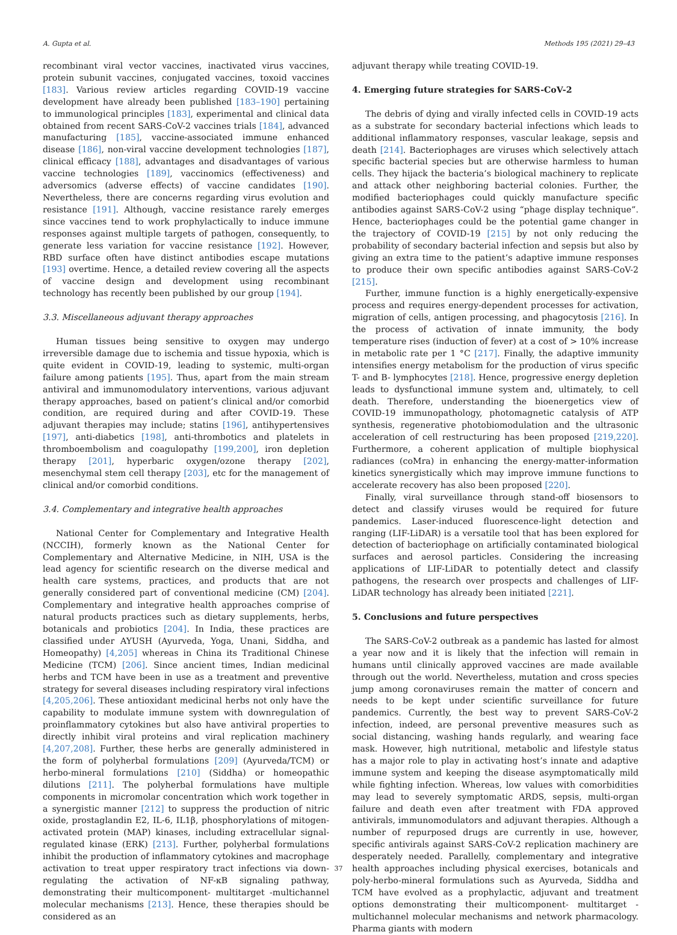A. Gupta et al. Methods 195 (2021) 29–43
recombinant viral vector vaccines, inactivated virus vaccines, protein subunit vaccines, conjugated vaccines, toxoid vaccines [183]. Various review articles regarding COVID-19 vaccine development have already been published [183–190] pertaining to immunological principles [183], experimental and clinical data obtained from recent SARS-CoV-2 vaccines trials [184], advanced manufacturing [185], vaccine-associated immune enhanced disease [186], non-viral vaccine development technologies [187], clinical efficacy [188], advantages and disadvantages of various vaccine technologies [189], vaccinomics (effectiveness) and adversomics (adverse effects) of vaccine candidates [190]. Nevertheless, there are concerns regarding virus evolution and resistance [191]. Although, vaccine resistance rarely emerges since vaccines tend to work prophylactically to induce immune responses against multiple targets of pathogen, consequently, to generate less variation for vaccine resistance [192]. However, RBD surface often have distinct antibodies escape mutations [193] overtime. Hence, a detailed review covering all the aspects of vaccine design and development using recombinant technology has recently been published by our group [194].
3.3. Miscellaneous adjuvant therapy approaches
Human tissues being sensitive to oxygen may undergo irreversible damage due to ischemia and tissue hypoxia, which is quite evident in COVID-19, leading to systemic, multi-organ failure among patients [195]. Thus, apart from the main stream antiviral and immunomodulatory interventions, various adjuvant therapy approaches, based on patient’s clinical and/or comorbid condition, are required during and after COVID-19. These adjuvant therapies may include; statins [196], antihypertensives [197], anti-diabetics [198], anti-thrombotics and platelets in thromboembolism and coagulopathy [199,200], iron depletion therapy [201], hyperbaric oxygen/ozone therapy [202], mesenchymal stem cell therapy [203], etc for the management of clinical and/or comorbid conditions.
3.4. Complementary and integrative health approaches
National Center for Complementary and Integrative Health (NCCIH), formerly known as the National Center for Complementary and Alternative Medicine, in NIH, USA is the lead agency for scientific research on the diverse medical and health care systems, practices, and products that are not generally considered part of conventional medicine (CM) [204]. Complementary and integrative health approaches comprise of natural products practices such as dietary supplements, herbs, botanicals and probiotics [204]. In India, these practices are classified under AYUSH (Ayurveda, Yoga, Unani, Siddha, and Homeopathy) [4,205] whereas in China its Traditional Chinese Medicine (TCM) [206]. Since ancient times, Indian medicinal herbs and TCM have been in use as a treatment and preventive strategy for several diseases including respiratory viral infections [4,205,206]. These antioxidant medicinal herbs not only have the capability to modulate immune system with downregulation of proinflammatory cytokines but also have antiviral properties to directly inhibit viral proteins and viral replication machinery [4,207,208]. Further, these herbs are generally administered in the form of polyherbal formulations [209] (Ayurveda/TCM) or herbo-mineral formulations [210] (Siddha) or homeopathic dilutions [211]. The polyherbal formulations have multiple components in micromolar concentration which work together in a synergistic manner [212] to suppress the production of nitric oxide, prostaglandin E2, IL-6, IL1β, phosphorylations of mitogen-activated protein (MAP) kinases, including extracellular signal-regulated kinase (ERK) [213]. Further, polyherbal formulations inhibit the production of inflammatory cytokines and macrophage activation to treat upper respiratory tract infections via down-regulating the activation of NF-κB signaling pathway, demonstrating their multicomponent- multitarget -multichannel molecular mechanisms [213]. Hence, these therapies should be considered as an
adjuvant therapy while treating COVID-19.
4. Emerging future strategies for SARS-CoV-2
The debris of dying and virally infected cells in COVID-19 acts as a substrate for secondary bacterial infections which leads to additional inflammatory responses, vascular leakage, sepsis and death [214]. Bacteriophages are viruses which selectively attach specific bacterial species but are otherwise harmless to human cells. They hijack the bacteria’s biological machinery to replicate and attack other neighboring bacterial colonies. Further, the modified bacteriophages could quickly manufacture specific antibodies against SARS-CoV-2 using “phage display technique”. Hence, bacteriophages could be the potential game changer in the trajectory of COVID-19 [215] by not only reducing the probability of secondary bacterial infection and sepsis but also by giving an extra time to the patient’s adaptive immune responses to produce their own specific antibodies against SARS-CoV-2 [215].
Further, immune function is a highly energetically-expensive process and requires energy-dependent processes for activation, migration of cells, antigen processing, and phagocytosis [216]. In the process of activation of innate immunity, the body temperature rises (induction of fever) at a cost of > 10% increase in metabolic rate per 1 °C [217]. Finally, the adaptive immunity intensifies energy metabolism for the production of virus specific T- and B- lymphocytes [218]. Hence, progressive energy depletion leads to dysfunctional immune system and, ultimately, to cell death. Therefore, understanding the bioenergetics view of COVID-19 immunopathology, photomagnetic catalysis of ATP synthesis, regenerative photobiomodulation and the ultrasonic acceleration of cell restructuring has been proposed [219,220]. Furthermore, a coherent application of multiple biophysical radiances (coMra) in enhancing the energy-matter-information kinetics synergistically which may improve immune functions to accelerate recovery has also been proposed [220].
Finally, viral surveillance through stand-off biosensors to detect and classify viruses would be required for future pandemics. Laser-induced fluorescence-light detection and ranging (LIF-LiDAR) is a versatile tool that has been explored for detection of bacteriophage on artificially contaminated biological surfaces and aerosol particles. Considering the increasing applications of LIF-LiDAR to potentially detect and classify pathogens, the research over prospects and challenges of LIF-LiDAR technology has already been initiated [221].
5. Conclusions and future perspectives
The SARS-CoV-2 outbreak as a pandemic has lasted for almost a year now and it is likely that the infection will remain in humans until clinically approved vaccines are made available through out the world. Nevertheless, mutation and cross species jump among coronaviruses remain the matter of concern and needs to be kept under scientific surveillance for future pandemics. Currently, the best way to prevent SARS-CoV-2 infection, indeed, are personal preventive measures such as social distancing, washing hands regularly, and wearing face mask. However, high nutritional, metabolic and lifestyle status has a major role to play in activating host’s innate and adaptive immune system and keeping the disease asymptomatically mild while fighting infection. Whereas, low values with comorbidities may lead to severely symptomatic ARDS, sepsis, multi-organ failure and death even after treatment with FDA approved antivirals, immunomodulators and adjuvant therapies. Although a number of repurposed drugs are currently in use, however, specific antivirals against SARS-CoV-2 replication machinery are desperately needed. Parallelly, complementary and integrative health approaches including physical exercises, botanicals and poly-herbo-mineral formulations such as Ayurveda, Siddha and TCM have evolved as a prophylactic, adjuvant and treatment options demonstrating their multicomponent- multitarget -multichannel molecular mechanisms and network pharmacology. Pharma giants with modern
37